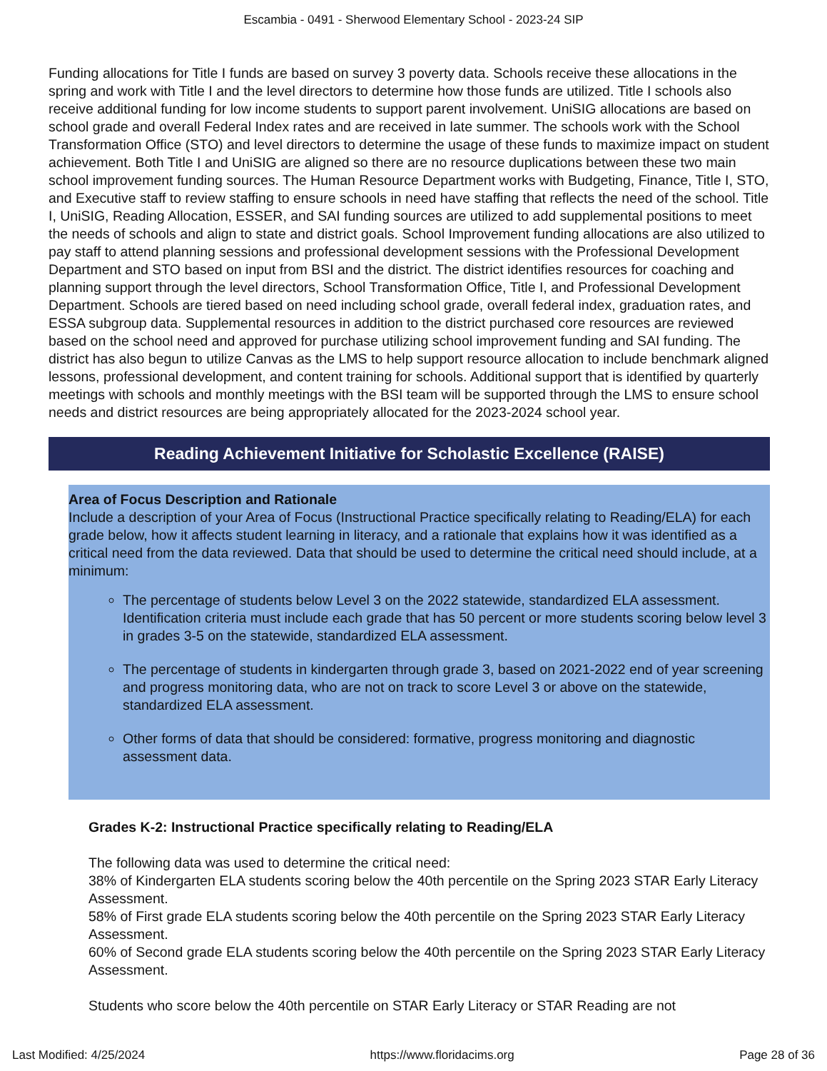Escambia - 0491 - Sherwood Elementary School - 2023-24 SIP
Funding allocations for Title I funds are based on survey 3 poverty data. Schools receive these allocations in the spring and work with Title I and the level directors to determine how those funds are utilized. Title I schools also receive additional funding for low income students to support parent involvement. UniSIG allocations are based on school grade and overall Federal Index rates and are received in late summer. The schools work with the School Transformation Office (STO) and level directors to determine the usage of these funds to maximize impact on student achievement. Both Title I and UniSIG are aligned so there are no resource duplications between these two main school improvement funding sources. The Human Resource Department works with Budgeting, Finance, Title I, STO, and Executive staff to review staffing to ensure schools in need have staffing that reflects the need of the school. Title I, UniSIG, Reading Allocation, ESSER, and SAI funding sources are utilized to add supplemental positions to meet the needs of schools and align to state and district goals. School Improvement funding allocations are also utilized to pay staff to attend planning sessions and professional development sessions with the Professional Development Department and STO based on input from BSI and the district. The district identifies resources for coaching and planning support through the level directors, School Transformation Office, Title I, and Professional Development Department. Schools are tiered based on need including school grade, overall federal index, graduation rates, and ESSA subgroup data. Supplemental resources in addition to the district purchased core resources are reviewed based on the school need and approved for purchase utilizing school improvement funding and SAI funding. The district has also begun to utilize Canvas as the LMS to help support resource allocation to include benchmark aligned lessons, professional development, and content training for schools. Additional support that is identified by quarterly meetings with schools and monthly meetings with the BSI team will be supported through the LMS to ensure school needs and district resources are being appropriately allocated for the 2023-2024 school year.
Reading Achievement Initiative for Scholastic Excellence (RAISE)
Area of Focus Description and Rationale
Include a description of your Area of Focus (Instructional Practice specifically relating to Reading/ELA) for each grade below, how it affects student learning in literacy, and a rationale that explains how it was identified as a critical need from the data reviewed. Data that should be used to determine the critical need should include, at a minimum:
The percentage of students below Level 3 on the 2022 statewide, standardized ELA assessment. Identification criteria must include each grade that has 50 percent or more students scoring below level 3 in grades 3-5 on the statewide, standardized ELA assessment.
The percentage of students in kindergarten through grade 3, based on 2021-2022 end of year screening and progress monitoring data, who are not on track to score Level 3 or above on the statewide, standardized ELA assessment.
Other forms of data that should be considered: formative, progress monitoring and diagnostic assessment data.
Grades K-2: Instructional Practice specifically relating to Reading/ELA
The following data was used to determine the critical need:
38% of Kindergarten ELA students scoring below the 40th percentile on the Spring 2023 STAR Early Literacy Assessment.
58% of First grade ELA students scoring below the 40th percentile on the Spring 2023 STAR Early Literacy Assessment.
60% of Second grade ELA students scoring below the 40th percentile on the Spring 2023 STAR Early Literacy Assessment.
Students who score below the 40th percentile on STAR Early Literacy or STAR Reading are not
Last Modified: 4/25/2024 https://www.floridacims.org Page 28 of 36